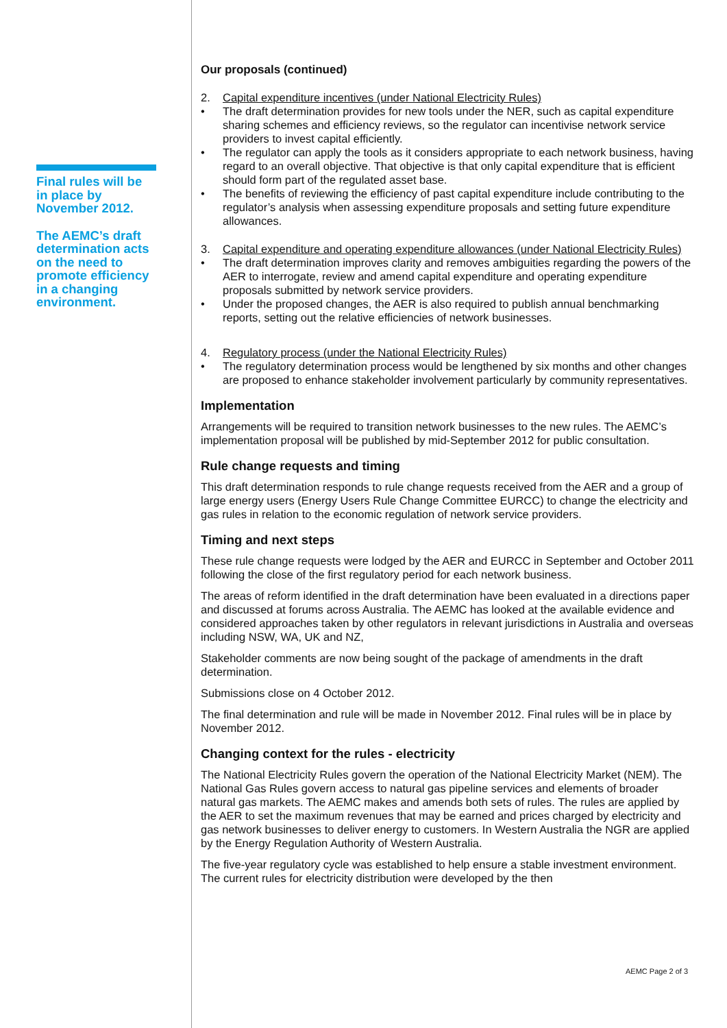Final rules will be in place by November 2012.
The AEMC’s draft determination acts on the need to promote efficiency in a changing environment.
Our proposals (continued)
2. Capital expenditure incentives (under National Electricity Rules)
• The draft determination provides for new tools under the NER, such as capital expenditure sharing schemes and efficiency reviews, so the regulator can incentivise network service providers to invest capital efficiently.
• The regulator can apply the tools as it considers appropriate to each network business, having regard to an overall objective. That objective is that only capital expenditure that is efficient should form part of the regulated asset base.
• The benefits of reviewing the efficiency of past capital expenditure include contributing to the regulator’s analysis when assessing expenditure proposals and setting future expenditure allowances.
3. Capital expenditure and operating expenditure allowances (under National Electricity Rules)
• The draft determination improves clarity and removes ambiguities regarding the powers of the AER to interrogate, review and amend capital expenditure and operating expenditure proposals submitted by network service providers.
• Under the proposed changes, the AER is also required to publish annual benchmarking reports, setting out the relative efficiencies of network businesses.
4. Regulatory process (under the National Electricity Rules)
• The regulatory determination process would be lengthened by six months and other changes are proposed to enhance stakeholder involvement particularly by community representatives.
Implementation
Arrangements will be required to transition network businesses to the new rules. The AEMC’s implementation proposal will be published by mid-September 2012 for public consultation.
Rule change requests and timing
This draft determination responds to rule change requests received from the AER and a group of large energy users (Energy Users Rule Change Committee EURCC) to change the electricity and gas rules in relation to the economic regulation of network service providers.
Timing and next steps
These rule change requests were lodged by the AER and EURCC in September and October 2011 following the close of the first regulatory period for each network business.
The areas of reform identified in the draft determination have been evaluated in a directions paper and discussed at forums across Australia. The AEMC has looked at the available evidence and considered approaches taken by other regulators in relevant jurisdictions in Australia and overseas including NSW, WA, UK and NZ,
Stakeholder comments are now being sought of the package of amendments in the draft determination.
Submissions close on 4 October 2012.
The final determination and rule will be made in November 2012. Final rules will be in place by November 2012.
Changing context for the rules - electricity
The National Electricity Rules govern the operation of the National Electricity Market (NEM). The National Gas Rules govern access to natural gas pipeline services and elements of broader natural gas markets. The AEMC makes and amends both sets of rules. The rules are applied by the AER to set the maximum revenues that may be earned and prices charged by electricity and gas network businesses to deliver energy to customers. In Western Australia the NGR are applied by the Energy Regulation Authority of Western Australia.
The five-year regulatory cycle was established to help ensure a stable investment environment. The current rules for electricity distribution were developed by the then
AEMC Page 2 of 3